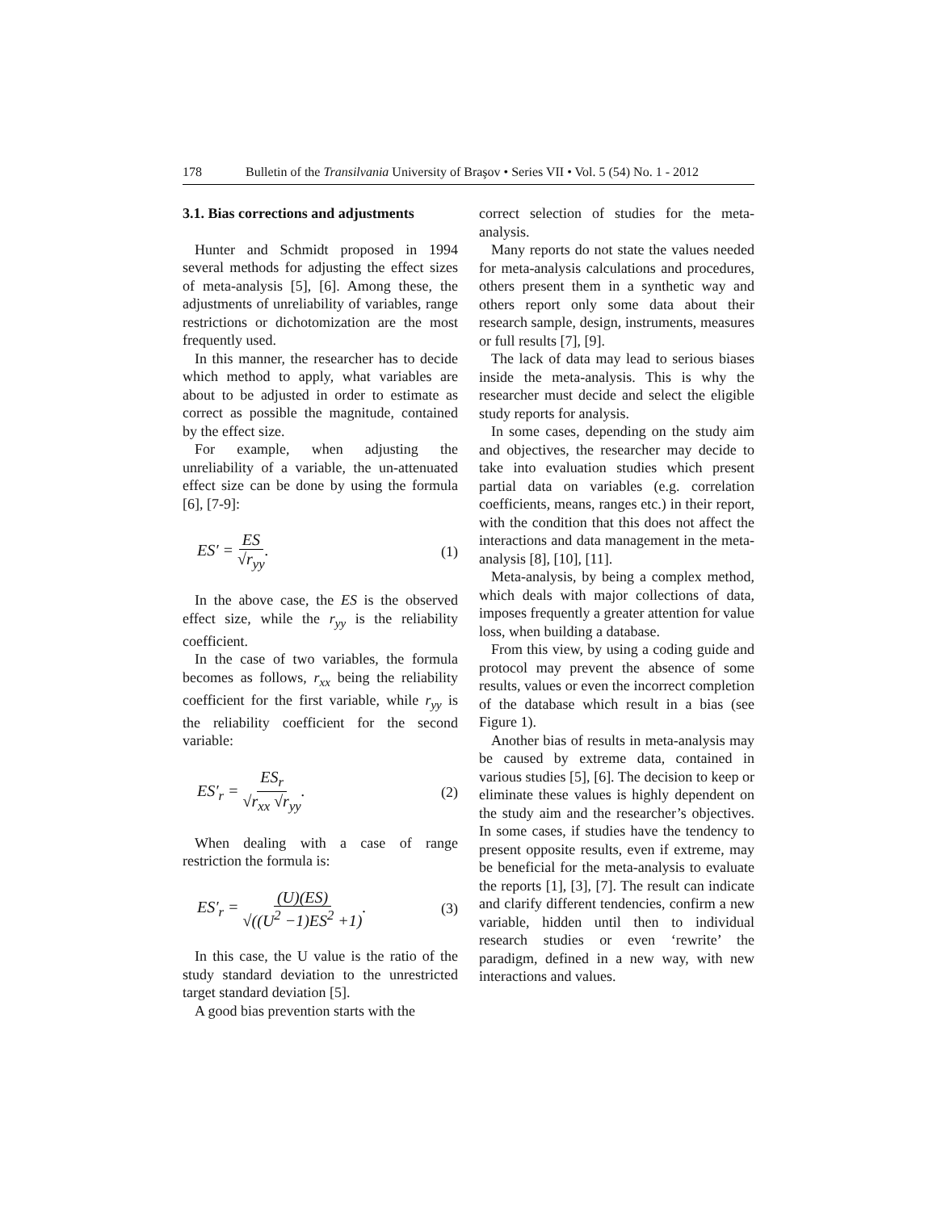178 Bulletin of the Transilvania University of Braşov • Series VII • Vol. 5 (54) No. 1 - 2012
3.1. Bias corrections and adjustments
Hunter and Schmidt proposed in 1994 several methods for adjusting the effect sizes of meta-analysis [5], [6]. Among these, the adjustments of unreliability of variables, range restrictions or dichotomization are the most frequently used.
In this manner, the researcher has to decide which method to apply, what variables are about to be adjusted in order to estimate as correct as possible the magnitude, contained by the effect size.
For example, when adjusting the unreliability of a variable, the un-attenuated effect size can be done by using the formula [6], [7-9]:
ES′ = ES √r<sub>yy</sub>. (1)
In the above case, the ES is the observed effect size, while the r<sub>yy</sub> is the reliability coefficient.
In the case of two variables, the formula becomes as follows, r<sub>xx</sub> being the reliability coefficient for the first variable, while r<sub>yy</sub> is the reliability coefficient for the second variable:
ES′<sub>r</sub> = ES<sub>r</sub> √r<sub>xx</sub> √r<sub>yy</sub>. (2)
When dealing with a case of range restriction the formula is:
ES′<sub>r</sub> = (U)(ES) √((U<sup>2</sup> −1)ES<sup>2</sup> +1). (3)
In this case, the U value is the ratio of the study standard deviation to the unrestricted target standard deviation [5].
A good bias prevention starts with the
correct selection of studies for the meta-analysis.
Many reports do not state the values needed for meta-analysis calculations and procedures, others present them in a synthetic way and others report only some data about their research sample, design, instruments, measures or full results [7], [9].
The lack of data may lead to serious biases inside the meta-analysis. This is why the researcher must decide and select the eligible study reports for analysis.
In some cases, depending on the study aim and objectives, the researcher may decide to take into evaluation studies which present partial data on variables (e.g. correlation coefficients, means, ranges etc.) in their report, with the condition that this does not affect the interactions and data management in the meta-analysis [8], [10], [11].
Meta-analysis, by being a complex method, which deals with major collections of data, imposes frequently a greater attention for value loss, when building a database.
From this view, by using a coding guide and protocol may prevent the absence of some results, values or even the incorrect completion of the database which result in a bias (see Figure 1).
Another bias of results in meta-analysis may be caused by extreme data, contained in various studies [5], [6]. The decision to keep or eliminate these values is highly dependent on the study aim and the researcher’s objectives. In some cases, if studies have the tendency to present opposite results, even if extreme, may be beneficial for the meta-analysis to evaluate the reports [1], [3], [7]. The result can indicate and clarify different tendencies, confirm a new variable, hidden until then to individual research studies or even ‘rewrite’ the paradigm, defined in a new way, with new interactions and values.